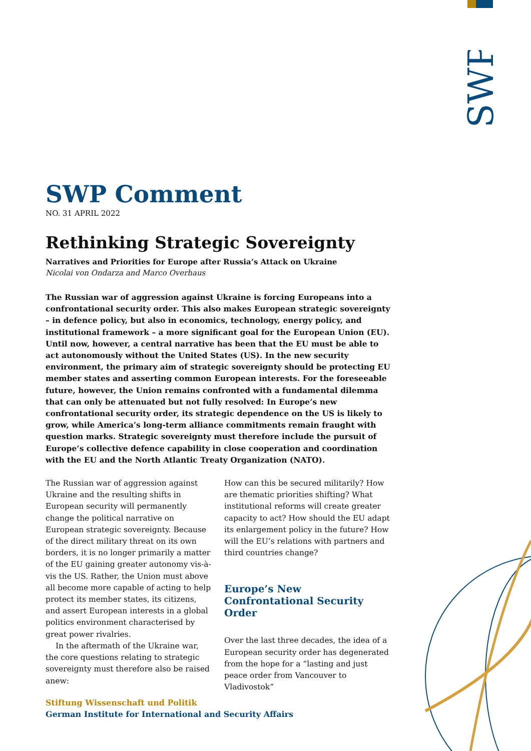SWP
SWP Comment
NO. 31 APRIL 2022
Rethinking Strategic Sovereignty
Narratives and Priorities for Europe after Russia’s Attack on Ukraine
Nicolai von Ondarza and Marco Overhaus
The Russian war of aggression against Ukraine is forcing Europeans into a confrontational security order. This also makes European strategic sovereignty – in defence policy, but also in economics, technology, energy policy, and institutional framework – a more significant goal for the European Union (EU). Until now, however, a central narrative has been that the EU must be able to act autonomously without the United States (US). In the new security environment, the primary aim of strategic sovereignty should be protecting EU member states and asserting common European interests. For the foreseeable future, however, the Union remains confronted with a fundamental dilemma that can only be attenuated but not fully resolved: In Europe’s new confrontational security order, its strategic dependence on the US is likely to grow, while America’s long-term alliance commitments remain fraught with question marks. Strategic sovereignty must therefore include the pursuit of Europe’s collective defence capability in close cooperation and coordination with the EU and the North Atlantic Treaty Organization (NATO).
The Russian war of aggression against Ukraine and the resulting shifts in European security will permanently change the political narrative on European strategic sovereignty. Because of the direct military threat on its own borders, it is no longer primarily a matter of the EU gaining greater autonomy vis-à-vis the US. Rather, the Union must above all become more capable of acting to help protect its member states, its citizens, and assert European interests in a global politics environment characterised by great power rivalries.
In the aftermath of the Ukraine war, the core questions relating to strategic sovereignty must therefore also be raised anew:
How can this be secured militarily? How are thematic priorities shifting? What institutional reforms will create greater capacity to act? How should the EU adapt its enlargement policy in the future? How will the EU’s relations with partners and third countries change?
Europe’s New Confrontational Security Order
Over the last three decades, the idea of a European security order has degenerated from the hope for a “lasting and just peace order from Vancouver to Vladivostok”
Stiftung Wissenschaft und Politik
German Institute for International and Security Affairs